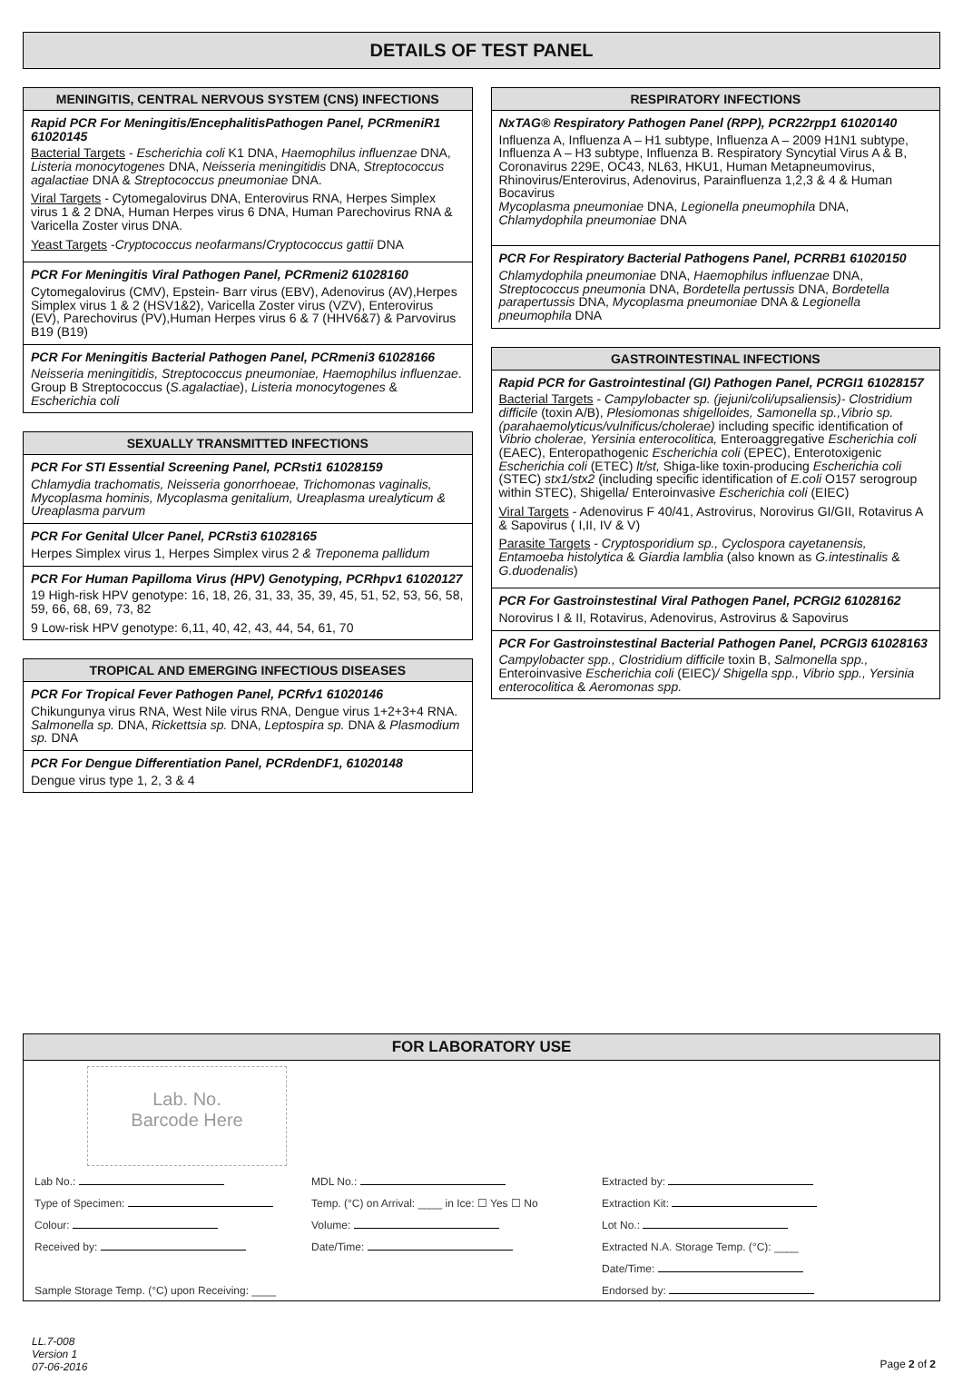DETAILS OF TEST PANEL
MENINGITIS, CENTRAL NERVOUS SYSTEM (CNS) INFECTIONS
Rapid PCR For Meningitis/EncephalitisPathogen Panel, PCRmeniR1 61020145
Bacterial Targets - Escherichia coli K1 DNA, Haemophilus influenzae DNA, Listeria monocytogenes DNA, Neisseria meningitidis DNA, Streptococcus agalactiae DNA & Streptococcus pneumoniae DNA.
Viral Targets - Cytomegalovirus DNA, Enterovirus RNA, Herpes Simplex virus 1 & 2 DNA, Human Herpes virus 6 DNA, Human Parechovirus RNA & Varicella Zoster virus DNA.
Yeast Targets -Cryptococcus neofarmans/Cryptococcus gattii DNA
PCR For Meningitis Viral Pathogen Panel, PCRmeni2 61028160
Cytomegalovirus (CMV), Epstein- Barr virus (EBV), Adenovirus (AV),Herpes Simplex virus 1 & 2 (HSV1&2), Varicella Zoster virus (VZV), Enterovirus (EV), Parechovirus (PV),Human Herpes virus 6 & 7 (HHV6&7) & Parvovirus B19 (B19)
PCR For Meningitis Bacterial Pathogen Panel, PCRmeni3 61028166
Neisseria meningitidis, Streptococcus pneumoniae, Haemophilus influenzae. Group B Streptococcus (S.agalactiae), Listeria monocytogenes & Escherichia coli
SEXUALLY TRANSMITTED INFECTIONS
PCR For STI Essential Screening Panel, PCRsti1 61028159
Chlamydia trachomatis, Neisseria gonorrhoeae, Trichomonas vaginalis, Mycoplasma hominis, Mycoplasma genitalium, Ureaplasma urealyticum & Ureaplasma parvum
PCR For Genital Ulcer Panel, PCRsti3 61028165
Herpes Simplex virus 1, Herpes Simplex virus 2 & Treponema pallidum
PCR For Human Papilloma Virus (HPV) Genotyping, PCRhpv1 61020127
19 High-risk HPV genotype: 16, 18, 26, 31, 33, 35, 39, 45, 51, 52, 53, 56, 58, 59, 66, 68, 69, 73, 82
9 Low-risk HPV genotype: 6,11, 40, 42, 43, 44, 54, 61, 70
TROPICAL AND EMERGING INFECTIOUS DISEASES
PCR For Tropical Fever Pathogen Panel, PCRfv1 61020146
Chikungunya virus RNA, West Nile virus RNA, Dengue virus 1+2+3+4 RNA. Salmonella sp. DNA, Rickettsia sp. DNA, Leptospira sp. DNA & Plasmodium sp. DNA
PCR For Dengue Differentiation Panel, PCRdenDF1, 61020148
Dengue virus type 1, 2, 3 & 4
RESPIRATORY INFECTIONS
NxTAG® Respiratory Pathogen Panel (RPP), PCR22rpp1 61020140
Influenza A, Influenza A – H1 subtype, Influenza A – 2009 H1N1 subtype, Influenza A – H3 subtype, Influenza B. Respiratory Syncytial Virus A & B, Coronavirus 229E, OC43, NL63, HKU1, Human Metapneumovirus, Rhinovirus/Enterovirus, Adenovirus, Parainfluenza 1,2,3 & 4 & Human Bocavirus
Mycoplasma pneumoniae DNA, Legionella pneumophila DNA, Chlamydophila pneumoniae DNA
PCR For Respiratory Bacterial Pathogens Panel, PCRRB1 61020150
Chlamydophila pneumoniae DNA, Haemophilus influenzae DNA, Streptococcus pneumonia DNA, Bordetella pertussis DNA, Bordetella parapertussis DNA, Mycoplasma pneumoniae DNA & Legionella pneumophila DNA
GASTROINTESTINAL INFECTIONS
Rapid PCR for Gastrointestinal (GI) Pathogen Panel, PCRGI1 61028157
Bacterial Targets - Campylobacter sp. (jejuni/coli/upsaliensis)- Clostridium difficile (toxin A/B), Plesiomonas shigelloides, Samonella sp.,Vibrio sp. (parahaemolyticus/vulnificus/cholerae) including specific identification of Vibrio cholerae, Yersinia enterocolitica, Enteroaggregative Escherichia coli (EAEC), Enteropathogenic Escherichia coli (EPEC), Enterotoxigenic Escherichia coli (ETEC) lt/st, Shiga-like toxin-producing Escherichia coli (STEC) stx1/stx2 (including specific identification of E.coli O157 serogroup within STEC), Shigella/ Enteroinvasive Escherichia coli (EIEC)
Viral Targets - Adenovirus F 40/41, Astrovirus, Norovirus GI/GII, Rotavirus A & Sapovirus ( I,II, IV & V)
Parasite Targets - Cryptosporidium sp., Cyclospora cayetanensis, Entamoeba histolytica & Giardia lamblia (also known as G.intestinalis & G.duodenalis)
PCR For Gastroinstestinal Viral Pathogen Panel, PCRGI2 61028162
Norovirus I & II, Rotavirus, Adenovirus, Astrovirus & Sapovirus
PCR For Gastroinstestinal Bacterial Pathogen Panel, PCRGI3 61028163
Campylobacter spp., Clostridium difficile toxin B, Salmonella spp., Enteroinvasive Escherichia coli (EIEC)/ Shigella spp., Vibrio spp., Yersinia enterocolitica & Aeromonas spp.
FOR LABORATORY USE
Lab. No.
Barcode Here
Lab No.:
MDL No.:
Extracted by:
Type of Specimen:
Temp. (°C) on Arrival: ____ in Ice: ☐ Yes ☐ No
Extraction Kit:
Colour:
Volume:
Lot No.:
Received by:
Date/Time:
Extracted N.A. Storage Temp. (°C): ____
Date/Time:
Sample Storage Temp. (°C) upon Receiving: ____
Endorsed by:
LL.7-008
Version 1
07-06-2016
Page 2 of 2